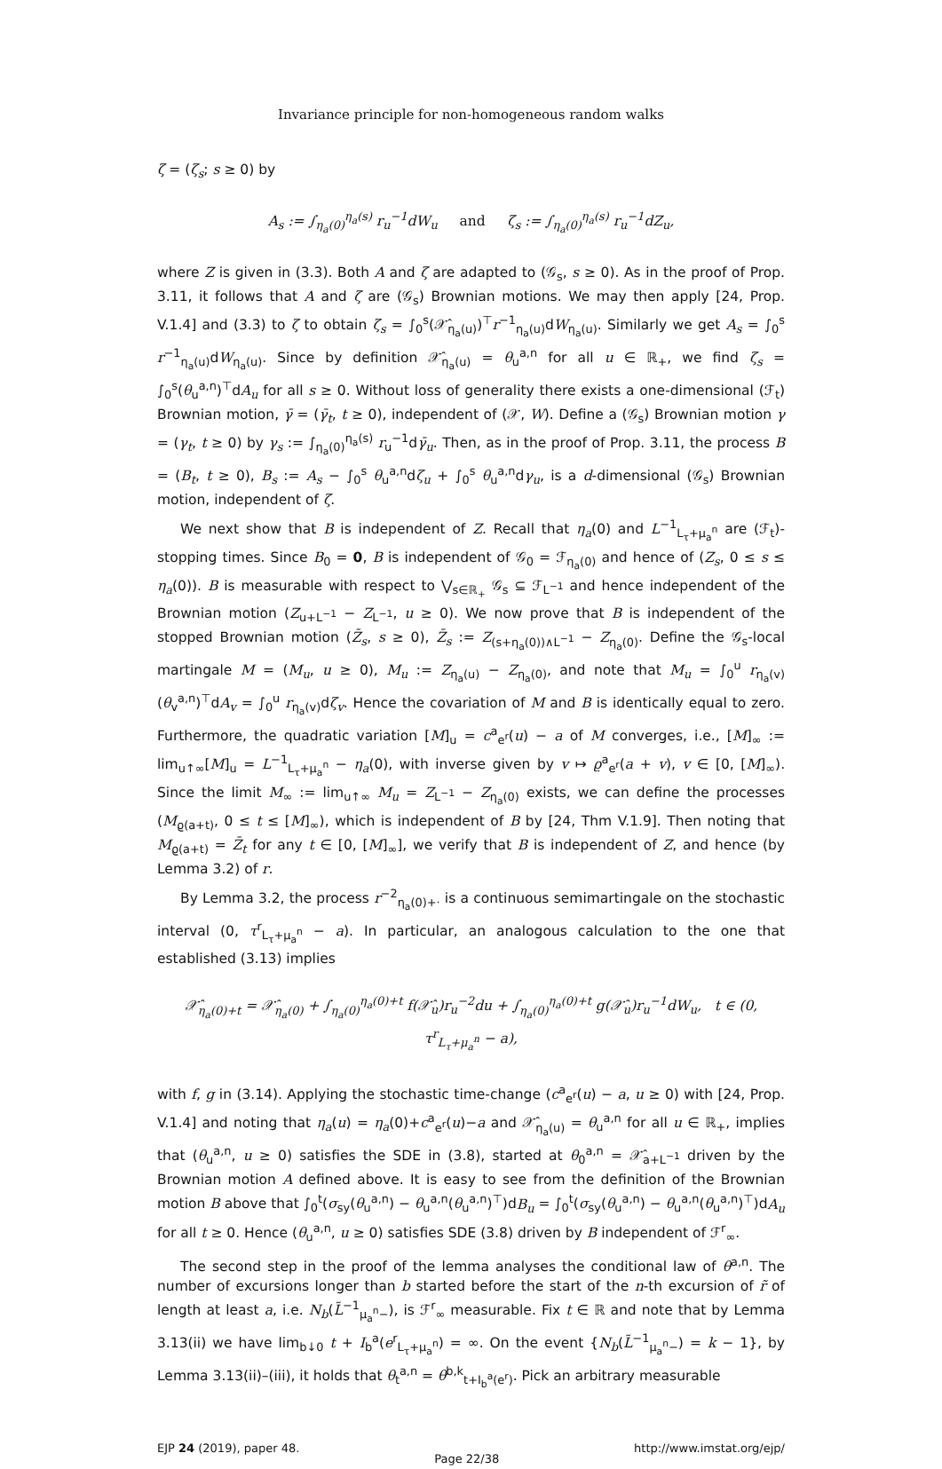Invariance principle for non-homogeneous random walks
ζ = (ζ<sub>s</sub>; s ≥ 0) by
A<sub>s</sub> := ∫<sub>η<sub>a</sub>(0)</sub><sup>η<sub>a</sub>(s)</sup> r<sub>u</sub><sup>−1</sup>dW<sub>u</sub> and ζ<sub>s</sub> := ∫<sub>η<sub>a</sub>(0)</sub><sup>η<sub>a</sub>(s)</sup> r<sub>u</sub><sup>−1</sup>dZ<sub>u</sub>,
where Z is given in (3.3). Both A and ζ are adapted to (𝒢<sub>s</sub>, s ≥ 0). As in the proof of Prop. 3.11, it follows that A and ζ are (𝒢<sub>s</sub>) Brownian motions. We may then apply [24, Prop. V.1.4] and (3.3) to ζ to obtain ζ<sub>s</sub> = ∫<sub>0</sub><sup>s</sup>(𝒳̂<sub>η<sub>a</sub>(u)</sub>)<sup>⊤</sup>r<sup>−1</sup><sub>η<sub>a</sub>(u)</sub>dW<sub>η<sub>a</sub>(u)</sub>. Similarly we get A<sub>s</sub> = ∫<sub>0</sub><sup>s</sup> r<sup>−1</sup><sub>η<sub>a</sub>(u)</sub>dW<sub>η<sub>a</sub>(u)</sub>. Since by definition 𝒳̂<sub>η<sub>a</sub>(u)</sub> = θ<sub>u</sub><sup>a,n</sup> for all u ∈ ℝ<sub>+</sub>, we find ζ<sub>s</sub> = ∫<sub>0</sub><sup>s</sup>(θ<sub>u</sub><sup>a,n</sup>)<sup>⊤</sup>dA<sub>u</sub> for all s ≥ 0. Without loss of generality there exists a one-dimensional (ℱ<sub>t</sub>) Brownian motion, γ̄ = (γ̄<sub>t</sub>, t ≥ 0), independent of (𝒳, W). Define a (𝒢<sub>s</sub>) Brownian motion γ = (γ<sub>t</sub>, t ≥ 0) by γ<sub>s</sub> := ∫<sub>η<sub>a</sub>(0)</sub><sup>η<sub>a</sub>(s)</sup> r<sub>u</sub><sup>−1</sup>dγ̄<sub>u</sub>. Then, as in the proof of Prop. 3.11, the process B = (B<sub>t</sub>, t ≥ 0), B<sub>s</sub> := A<sub>s</sub> − ∫<sub>0</sub><sup>s</sup> θ<sub>u</sub><sup>a,n</sup>dζ<sub>u</sub> + ∫<sub>0</sub><sup>s</sup> θ<sub>u</sub><sup>a,n</sup>dγ<sub>u</sub>, is a d-dimensional (𝒢<sub>s</sub>) Brownian motion, independent of ζ.
We next show that B is independent of Z. Recall that η<sub>a</sub>(0) and L<sup>−1</sup><sub>L<sub>τ</sub>+μ<sub>a</sub><sup>n</sup></sub> are (ℱ<sub>t</sub>)-stopping times. Since B<sub>0</sub> = 0, B is independent of 𝒢<sub>0</sub> = ℱ<sub>η<sub>a</sub>(0)</sub> and hence of (Z<sub>s</sub>, 0 ≤ s ≤ η<sub>a</sub>(0)). B is measurable with respect to ⋁<sub>s∈ℝ<sub>+</sub></sub> 𝒢<sub>s</sub> ⊆ ℱ<sub>L<sup>−1</sup></sub> and hence independent of the Brownian motion (Z<sub>u+L<sup>−1</sup></sub> − Z<sub>L<sup>−1</sup></sub>, u ≥ 0). We now prove that B is independent of the stopped Brownian motion (Z̄<sub>s</sub>, s ≥ 0), Z̄<sub>s</sub> := Z<sub>(s+η<sub>a</sub>(0))∧L<sup>−1</sup></sub> − Z<sub>η<sub>a</sub>(0)</sub>. Define the 𝒢<sub>s</sub>-local martingale M = (M<sub>u</sub>, u ≥ 0), M<sub>u</sub> := Z<sub>η<sub>a</sub>(u)</sub> − Z<sub>η<sub>a</sub>(0)</sub>, and note that M<sub>u</sub> = ∫<sub>0</sub><sup>u</sup> r<sub>η<sub>a</sub>(v)</sub>(θ<sub>v</sub><sup>a,n</sup>)<sup>⊤</sup>dA<sub>v</sub> = ∫<sub>0</sub><sup>u</sup> r<sub>η<sub>a</sub>(v)</sub>dζ<sub>v</sub>. Hence the covariation of M and B is identically equal to zero. Furthermore, the quadratic variation [M]<sub>u</sub> = c<sup>a</sup><sub>e<sup>r</sup></sub>(u) − a of M converges, i.e., [M]<sub>∞</sub> := lim<sub>u↑∞</sub>[M]<sub>u</sub> = L<sup>−1</sup><sub>L<sub>τ</sub>+μ<sub>a</sub><sup>n</sup></sub> − η<sub>a</sub>(0), with inverse given by v ↦ ϱ<sup>a</sup><sub>e<sup>r</sup></sub>(a + v), v ∈ [0, [M]<sub>∞</sub>). Since the limit M<sub>∞</sub> := lim<sub>u↑∞</sub> M<sub>u</sub> = Z<sub>L<sup>−1</sup></sub> − Z<sub>η<sub>a</sub>(0)</sub> exists, we can define the processes (M<sub>ϱ(a+t)</sub>, 0 ≤ t ≤ [M]<sub>∞</sub>), which is independent of B by [24, Thm V.1.9]. Then noting that M<sub>ϱ(a+t)</sub> = Z̄<sub>t</sub> for any t ∈ [0, [M]<sub>∞</sub>], we verify that B is independent of Z, and hence (by Lemma 3.2) of r.
By Lemma 3.2, the process r<sup>−2</sup><sub>η<sub>a</sub>(0)+·</sub> is a continuous semimartingale on the stochastic interval (0, τ<sup>r</sup><sub>L<sub>τ</sub>+μ<sub>a</sub><sup>n</sup></sub> − a). In particular, an analogous calculation to the one that established (3.13) implies
𝒳̂<sub>η<sub>a</sub>(0)+t</sub> = 𝒳̂<sub>η<sub>a</sub>(0)</sub> + ∫<sub>η<sub>a</sub>(0)</sub><sup>η<sub>a</sub>(0)+t</sup> f(𝒳̂<sub>u</sub>)r<sub>u</sub><sup>−2</sup>du + ∫<sub>η<sub>a</sub>(0)</sub><sup>η<sub>a</sub>(0)+t</sup> g(𝒳̂<sub>u</sub>)r<sub>u</sub><sup>−1</sup>dW<sub>u</sub>, t ∈ (0, τ<sup>r</sup><sub>L<sub>τ</sub>+μ<sub>a</sub><sup>n</sup></sub> − a),
with f, g in (3.14). Applying the stochastic time-change (c<sup>a</sup><sub>e<sup>r</sup></sub>(u) − a, u ≥ 0) with [24, Prop. V.1.4] and noting that η<sub>a</sub>(u) = η<sub>a</sub>(0)+c<sup>a</sup><sub>e<sup>r</sup></sub>(u)−a and 𝒳̂<sub>η<sub>a</sub>(u)</sub> = θ<sub>u</sub><sup>a,n</sup> for all u ∈ ℝ<sub>+</sub>, implies that (θ<sub>u</sub><sup>a,n</sup>, u ≥ 0) satisfies the SDE in (3.8), started at θ<sub>0</sub><sup>a,n</sup> = 𝒳̂<sub>a+L<sup>−1</sup></sub> driven by the Brownian motion A defined above. It is easy to see from the definition of the Brownian motion B above that ∫<sub>0</sub><sup>t</sup>(σ<sub>sy</sub>(θ<sub>u</sub><sup>a,n</sup>) − θ<sub>u</sub><sup>a,n</sup>(θ<sub>u</sub><sup>a,n</sup>)<sup>⊤</sup>)dB<sub>u</sub> = ∫<sub>0</sub><sup>t</sup>(σ<sub>sy</sub>(θ<sub>u</sub><sup>a,n</sup>) − θ<sub>u</sub><sup>a,n</sup>(θ<sub>u</sub><sup>a,n</sup>)<sup>⊤</sup>)dA<sub>u</sub> for all t ≥ 0. Hence (θ<sub>u</sub><sup>a,n</sup>, u ≥ 0) satisfies SDE (3.8) driven by B independent of ℱ<sup>r</sup><sub>∞</sub>.
The second step in the proof of the lemma analyses the conditional law of θ<sup>a,n</sup>. The number of excursions longer than b started before the start of the n-th excursion of r̃ of length at least a, i.e. N<sub>b</sub>(L̃<sup>−1</sup><sub>μ<sub>a</sub><sup>n</sup>−</sub>), is ℱ<sup>r</sup><sub>∞</sub> measurable. Fix t ∈ ℝ and note that by Lemma 3.13(ii) we have lim<sub>b↓0</sub> t + I<sub>b</sub><sup>a</sup>(e<sup>r</sup><sub>L<sub>τ</sub>+μ<sub>a</sub><sup>n</sup></sub>) = ∞. On the event {N<sub>b</sub>(L̃<sup>−1</sup><sub>μ<sub>a</sub><sup>n</sup>−</sub>) = k − 1}, by Lemma 3.13(ii)–(iii), it holds that θ<sub>t</sub><sup>a,n</sup> = θ<sup>b,k</sup><sub>t+I<sub>b</sub><sup>a</sup>(e<sup>r</sup>)</sub>. Pick an arbitrary measurable
EJP 24 (2019), paper 48. Page 22/38 http://www.imstat.org/ejp/